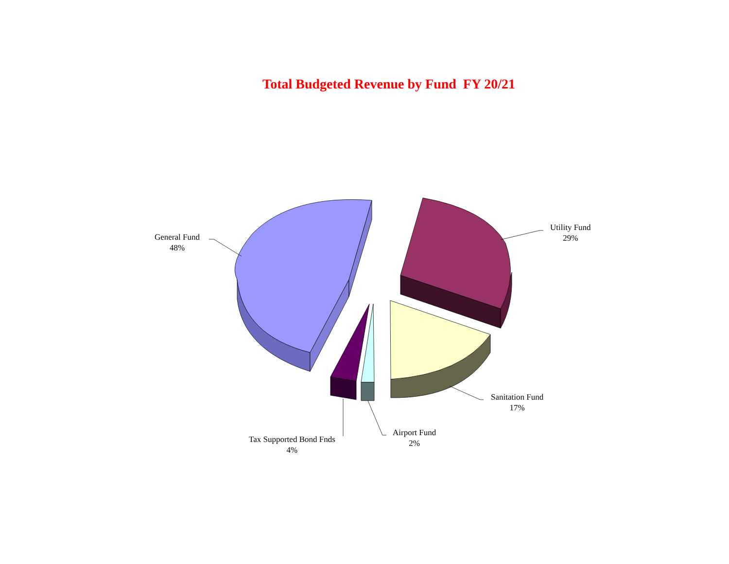Total Budgeted Revenue by Fund FY 20/21
General Fund
48%
Utility Fund
29%
Sanitation Fund
17%
Airport Fund
2%
Tax Supported Bond Fnds
4%